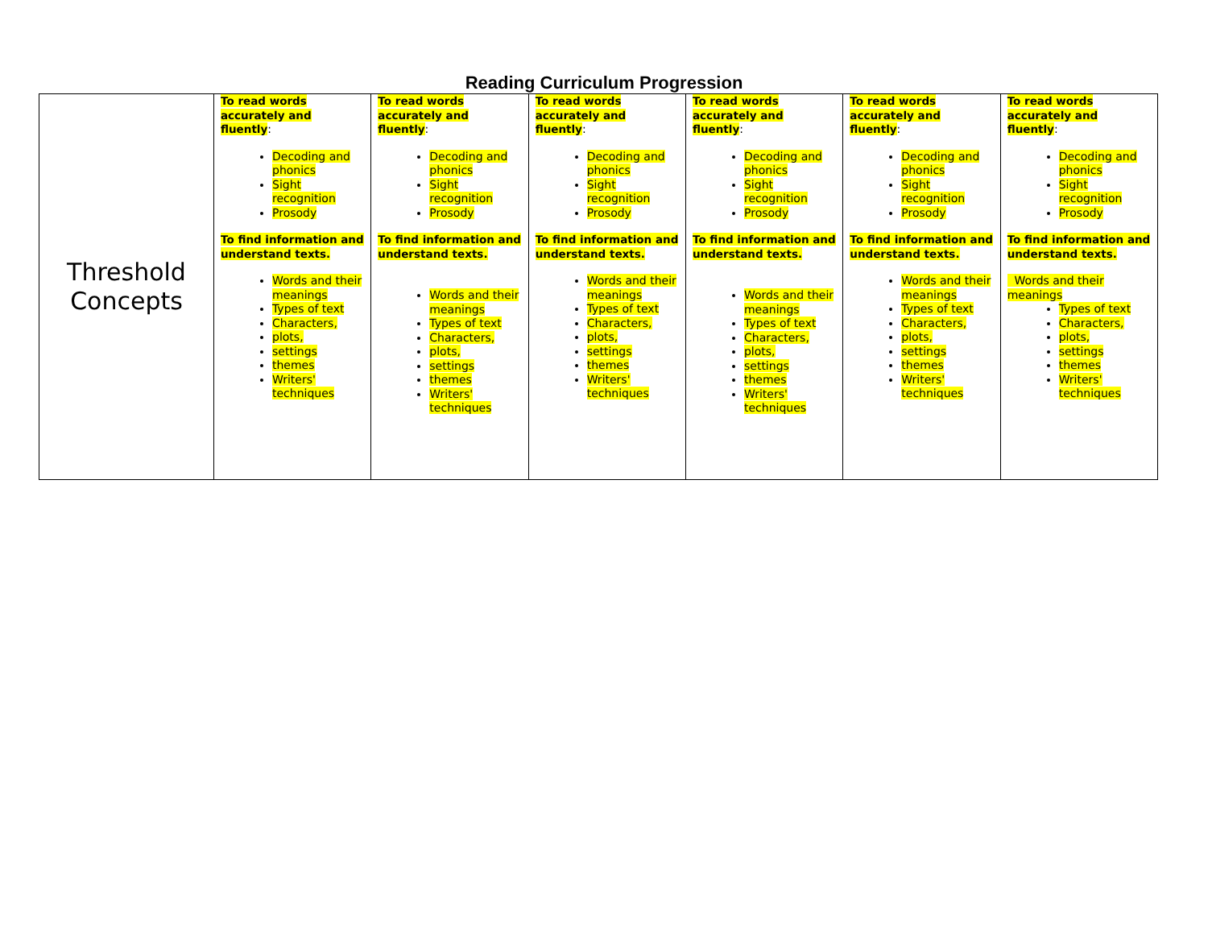Reading Curriculum Progression
| Threshold Concepts | To read words accurately and fluently : Decoding and phonics Sight recognition Prosody To find information and understand texts. Words and their meanings Types of text Characters, plots, settings themes Writers' techniques | To read words accurately and fluently : Decoding and phonics Sight recognition Prosody To find information and understand texts. Words and their meanings Types of text Characters, plots, settings themes Writers' techniques | To read words accurately and fluently : Decoding and phonics Sight recognition Prosody To find information and understand texts. Words and their meanings Types of text Characters, plots, settings themes Writers' techniques | To read words accurately and fluently : Decoding and phonics Sight recognition Prosody To find information and understand texts. Words and their meanings Types of text Characters, plots, settings themes Writers' techniques | To read words accurately and fluently : Decoding and phonics Sight recognition Prosody To find information and understand texts. Words and their meanings Types of text Characters, plots, settings themes Writers' techniques | To read words accurately and fluently : Decoding and phonics Sight recognition Prosody To find information and understand texts. Words and their meanings Types of text Characters, plots, settings themes Writers' techniques |